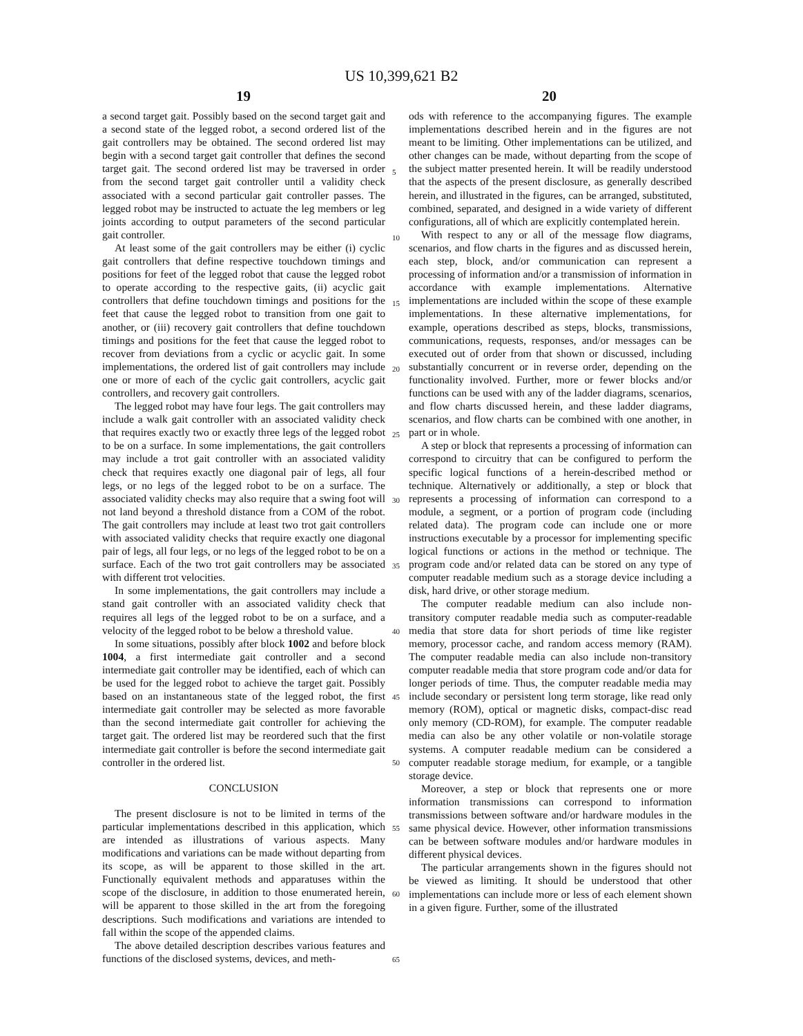US 10,399,621 B2
19 20
a second target gait. Possibly based on the second target gait and a second state of the legged robot, a second ordered list of the gait controllers may be obtained. The second ordered list may begin with a second target gait controller that defines the second target gait. The second ordered list may be traversed in order from the second target gait controller until a validity check associated with a second particular gait controller passes. The legged robot may be instructed to actuate the leg members or leg joints according to output parameters of the second particular gait controller.
At least some of the gait controllers may be either (i) cyclic gait controllers that define respective touchdown timings and positions for feet of the legged robot that cause the legged robot to operate according to the respective gaits, (ii) acyclic gait controllers that define touchdown timings and positions for the feet that cause the legged robot to transition from one gait to another, or (iii) recovery gait controllers that define touchdown timings and positions for the feet that cause the legged robot to recover from deviations from a cyclic or acyclic gait. In some implementations, the ordered list of gait controllers may include one or more of each of the cyclic gait controllers, acyclic gait controllers, and recovery gait controllers.
The legged robot may have four legs. The gait controllers may include a walk gait controller with an associated validity check that requires exactly two or exactly three legs of the legged robot to be on a surface. In some implementations, the gait controllers may include a trot gait controller with an associated validity check that requires exactly one diagonal pair of legs, all four legs, or no legs of the legged robot to be on a surface. The associated validity checks may also require that a swing foot will not land beyond a threshold distance from a COM of the robot. The gait controllers may include at least two trot gait controllers with associated validity checks that require exactly one diagonal pair of legs, all four legs, or no legs of the legged robot to be on a surface. Each of the two trot gait controllers may be associated with different trot velocities.
In some implementations, the gait controllers may include a stand gait controller with an associated validity check that requires all legs of the legged robot to be on a surface, and a velocity of the legged robot to be below a threshold value.
In some situations, possibly after block 1002 and before block 1004, a first intermediate gait controller and a second intermediate gait controller may be identified, each of which can be used for the legged robot to achieve the target gait. Possibly based on an instantaneous state of the legged robot, the first intermediate gait controller may be selected as more favorable than the second intermediate gait controller for achieving the target gait. The ordered list may be reordered such that the first intermediate gait controller is before the second intermediate gait controller in the ordered list.
CONCLUSION
The present disclosure is not to be limited in terms of the particular implementations described in this application, which are intended as illustrations of various aspects. Many modifications and variations can be made without departing from its scope, as will be apparent to those skilled in the art. Functionally equivalent methods and apparatuses within the scope of the disclosure, in addition to those enumerated herein, will be apparent to those skilled in the art from the foregoing descriptions. Such modifications and variations are intended to fall within the scope of the appended claims.
The above detailed description describes various features and functions of the disclosed systems, devices, and meth-
5
10
15
20
25
30
35
40
45
50
55
60
65
ods with reference to the accompanying figures. The example implementations described herein and in the figures are not meant to be limiting. Other implementations can be utilized, and other changes can be made, without departing from the scope of the subject matter presented herein. It will be readily understood that the aspects of the present disclosure, as generally described herein, and illustrated in the figures, can be arranged, substituted, combined, separated, and designed in a wide variety of different configurations, all of which are explicitly contemplated herein.
With respect to any or all of the message flow diagrams, scenarios, and flow charts in the figures and as discussed herein, each step, block, and/or communication can represent a processing of information and/or a transmission of information in accordance with example implementations. Alternative implementations are included within the scope of these example implementations. In these alternative implementations, for example, operations described as steps, blocks, transmissions, communications, requests, responses, and/or messages can be executed out of order from that shown or discussed, including substantially concurrent or in reverse order, depending on the functionality involved. Further, more or fewer blocks and/or functions can be used with any of the ladder diagrams, scenarios, and flow charts discussed herein, and these ladder diagrams, scenarios, and flow charts can be combined with one another, in part or in whole.
A step or block that represents a processing of information can correspond to circuitry that can be configured to perform the specific logical functions of a herein-described method or technique. Alternatively or additionally, a step or block that represents a processing of information can correspond to a module, a segment, or a portion of program code (including related data). The program code can include one or more instructions executable by a processor for implementing specific logical functions or actions in the method or technique. The program code and/or related data can be stored on any type of computer readable medium such as a storage device including a disk, hard drive, or other storage medium.
The computer readable medium can also include non-transitory computer readable media such as computer-readable media that store data for short periods of time like register memory, processor cache, and random access memory (RAM). The computer readable media can also include non-transitory computer readable media that store program code and/or data for longer periods of time. Thus, the computer readable media may include secondary or persistent long term storage, like read only memory (ROM), optical or magnetic disks, compact-disc read only memory (CD-ROM), for example. The computer readable media can also be any other volatile or non-volatile storage systems. A computer readable medium can be considered a computer readable storage medium, for example, or a tangible storage device.
Moreover, a step or block that represents one or more information transmissions can correspond to information transmissions between software and/or hardware modules in the same physical device. However, other information transmissions can be between software modules and/or hardware modules in different physical devices.
The particular arrangements shown in the figures should not be viewed as limiting. It should be understood that other implementations can include more or less of each element shown in a given figure. Further, some of the illustrated